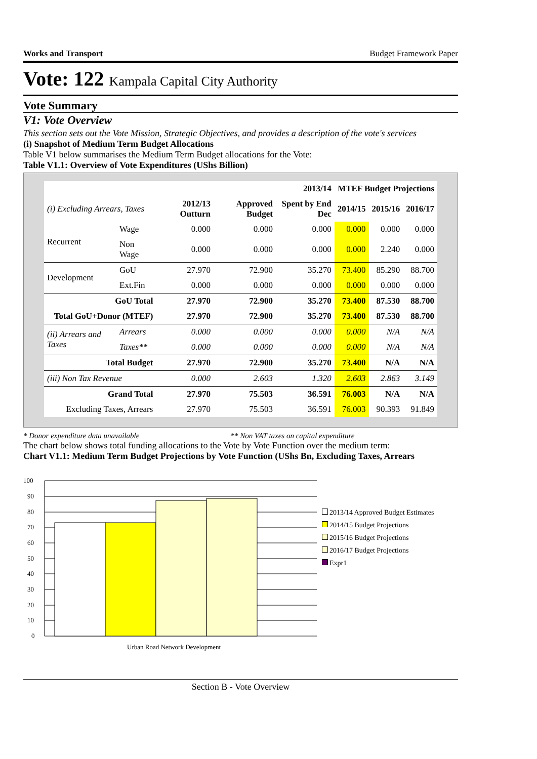Works and Transport Budget Framework Paper
Vote: 122 Kampala Capital City Authority
Vote Summary
V1: Vote Overview
This section sets out the Vote Mission, Strategic Objectives, and provides a description of the vote's services
(i) Snapshot of Medium Term Budget Allocations
Table V1 below summarises the Medium Term Budget allocations for the Vote:
Table V1.1: Overview of Vote Expenditures (UShs Billion)
| | | | 2013/14 | | MTEF Budget Projections | | |
| --- | --- | --- | --- | --- | --- | --- | --- |
| (i) Excluding Arrears, Taxes | | 2012/13 Outturn | Approved Budget | Spent by End Dec | 2014/15 | 2015/16 | 2016/17 |
| Recurrent | Wage | 0.000 | 0.000 | 0.000 | 0.000 | 0.000 | 0.000 |
| | Non Wage | 0.000 | 0.000 | 0.000 | 0.000 | 2.240 | 0.000 |
| Development | GoU | 27.970 | 72.900 | 35.270 | 73.400 | 85.290 | 88.700 |
| | Ext.Fin | 0.000 | 0.000 | 0.000 | 0.000 | 0.000 | 0.000 |
| GoU Total | | 27.970 | 72.900 | 35.270 | 73.400 | 87.530 | 88.700 |
| Total GoU+Donor (MTEF) | | 27.970 | 72.900 | 35.270 | 73.400 | 87.530 | 88.700 |
| (ii) Arrears and Taxes | Arrears | 0.000 | 0.000 | 0.000 | 0.000 | N/A | N/A |
| | Taxes** | 0.000 | 0.000 | 0.000 | 0.000 | N/A | N/A |
| Total Budget | | 27.970 | 72.900 | 35.270 | 73.400 | N/A | N/A |
| (iii) Non Tax Revenue | | 0.000 | 2.603 | 1.320 | 2.603 | 2.863 | 3.149 |
| Grand Total | | 27.970 | 75.503 | 36.591 | 76.003 | N/A | N/A |
| Excluding Taxes, Arrears | | 27.970 | 75.503 | 36.591 | 76.003 | 90.393 | 91.849 |
* Donor expenditure data unavailable ** Non VAT taxes on capital expenditure
The chart below shows total funding allocations to the Vote by Vote Function over the medium term:
Chart V1.1: Medium Term Budget Projections by Vote Function (UShs Bn, Excluding Taxes, Arrears
100
90
80
70
60
50
40
30
20
10
0
Urban Road Network Development
2013/14 Approved Budget Estimates
2014/15 Budget Projections
2015/16 Budget Projections
2016/17 Budget Projections
Expr1
Section B - Vote Overview